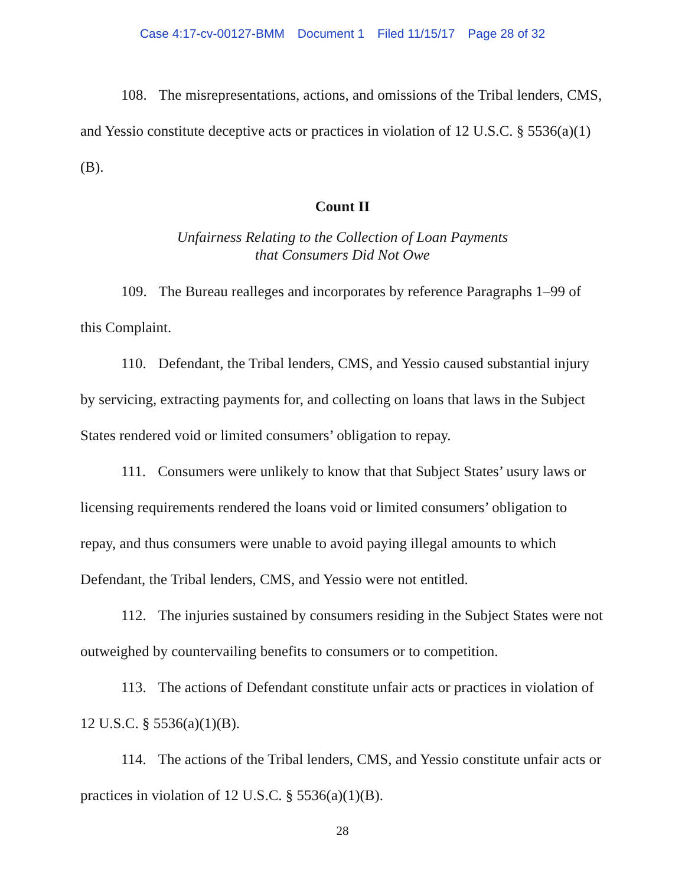Case 4:17-cv-00127-BMM Document 1 Filed 11/15/17 Page 28 of 32
108. The misrepresentations, actions, and omissions of the Tribal lenders, CMS, and Yessio constitute deceptive acts or practices in violation of 12 U.S.C. § 5536(a)(1)(B).
Count II
Unfairness Relating to the Collection of Loan Payments
that Consumers Did Not Owe
109. The Bureau realleges and incorporates by reference Paragraphs 1–99 of this Complaint.
110. Defendant, the Tribal lenders, CMS, and Yessio caused substantial injury by servicing, extracting payments for, and collecting on loans that laws in the Subject States rendered void or limited consumers’ obligation to repay.
111. Consumers were unlikely to know that that Subject States’ usury laws or licensing requirements rendered the loans void or limited consumers’ obligation to repay, and thus consumers were unable to avoid paying illegal amounts to which Defendant, the Tribal lenders, CMS, and Yessio were not entitled.
112. The injuries sustained by consumers residing in the Subject States were not outweighed by countervailing benefits to consumers or to competition.
113. The actions of Defendant constitute unfair acts or practices in violation of 12 U.S.C. § 5536(a)(1)(B).
114. The actions of the Tribal lenders, CMS, and Yessio constitute unfair acts or practices in violation of 12 U.S.C. § 5536(a)(1)(B).
28